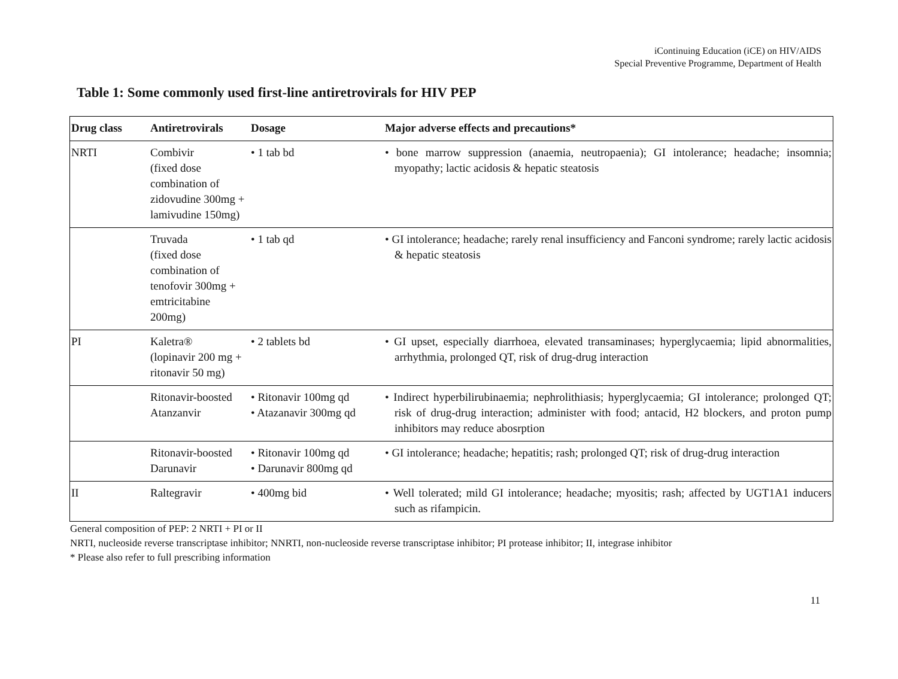iContinuing Education (iCE) on HIV/AIDS
Special Preventive Programme, Department of Health
Table 1: Some commonly used first-line antiretrovirals for HIV PEP
| Drug class | Antiretrovirals | Dosage | Major adverse effects and precautions* |
| --- | --- | --- | --- |
| NRTI | Combivir (fixed dose combination of zidovudine 300mg + lamivudine 150mg) | • 1 tab bd | • bone marrow suppression (anaemia, neutropaenia); GI intolerance; headache; insomnia; myopathy; lactic acidosis & hepatic steatosis |
| | Truvada (fixed dose combination of tenofovir 300mg + emtricitabine 200mg) | • 1 tab qd | • GI intolerance; headache; rarely renal insufficiency and Fanconi syndrome; rarely lactic acidosis & hepatic steatosis |
| PI | Kaletra® (lopinavir 200 mg + ritonavir 50 mg) | • 2 tablets bd | • GI upset, especially diarrhoea, elevated transaminases; hyperglycaemia; lipid abnormalities, arrhythmia, prolonged QT, risk of drug-drug interaction |
| | Ritonavir-boosted Atanzanvir | • Ritonavir 100mg qd • Atazanavir 300mg qd | • Indirect hyperbilirubinaemia; nephrolithiasis; hyperglycaemia; GI intolerance; prolonged QT; risk of drug-drug interaction; administer with food; antacid, H2 blockers, and proton pump inhibitors may reduce abosrption |
| | Ritonavir-boosted Darunavir | • Ritonavir 100mg qd • Darunavir 800mg qd | • GI intolerance; headache; hepatitis; rash; prolonged QT; risk of drug-drug interaction |
| II | Raltegravir | • 400mg bid | • Well tolerated; mild GI intolerance; headache; myositis; rash; affected by UGT1A1 inducers such as rifampicin. |
General composition of PEP: 2 NRTI + PI or II
NRTI, nucleoside reverse transcriptase inhibitor; NNRTI, non-nucleoside reverse transcriptase inhibitor; PI protease inhibitor; II, integrase inhibitor
* Please also refer to full prescribing information
11